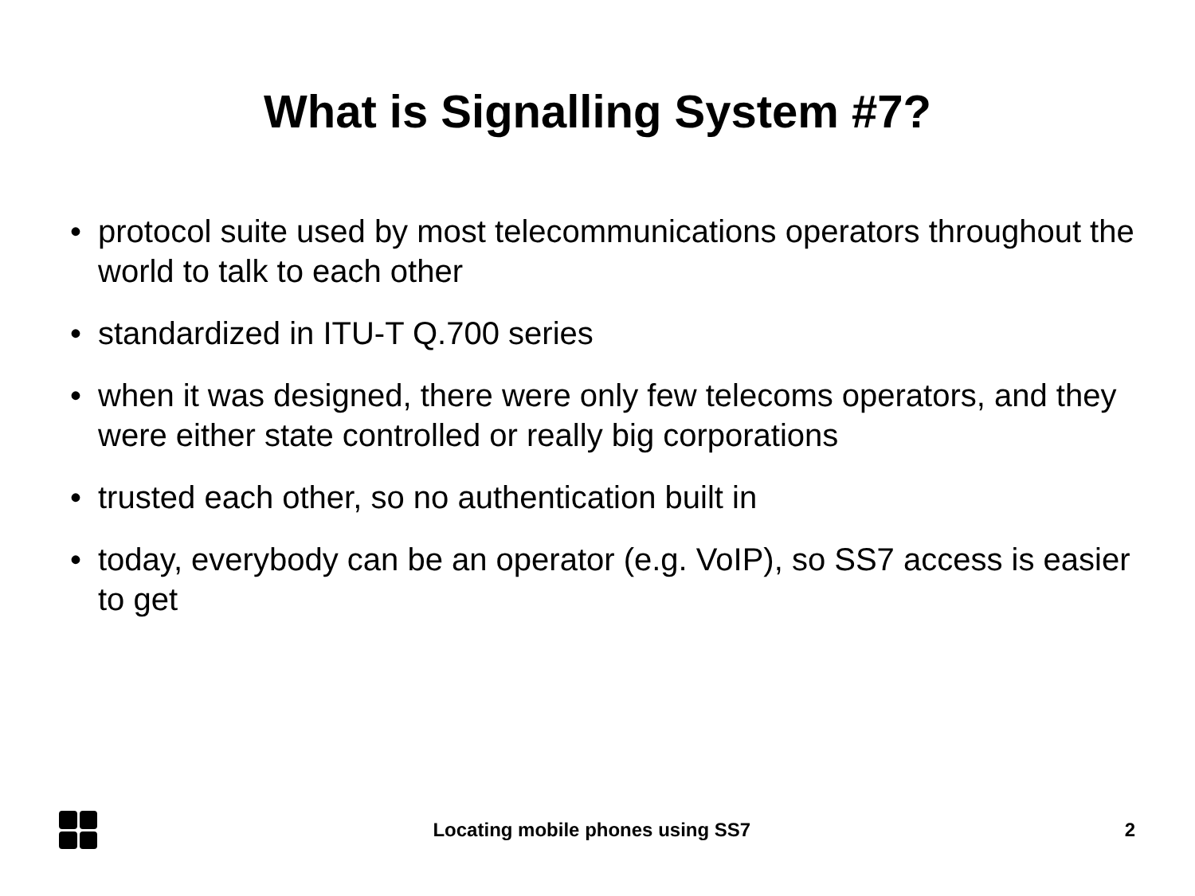What is Signalling System #7?
• protocol suite used by most telecommunications operators throughout the world to talk to each other
• standardized in ITU-T Q.700 series
• when it was designed, there were only few telecoms operators, and they were either state controlled or really big corporations
• trusted each other, so no authentication built in
• today, everybody can be an operator (e.g. VoIP), so SS7 access is easier to get
Locating mobile phones using SS7
2